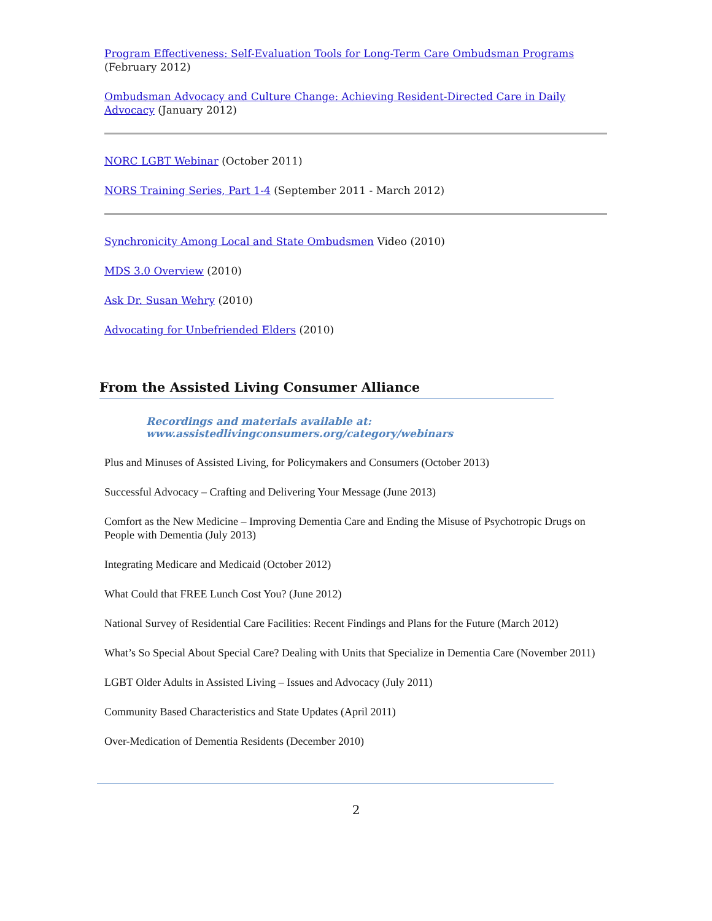Program Effectiveness: Self-Evaluation Tools for Long-Term Care Ombudsman Programs (February 2012)
Ombudsman Advocacy and Culture Change: Achieving Resident-Directed Care in Daily Advocacy (January 2012)
NORC LGBT Webinar (October 2011)
NORS Training Series, Part 1-4 (September 2011 - March 2012)
Synchronicity Among Local and State Ombudsmen Video (2010)
MDS 3.0 Overview (2010)
Ask Dr. Susan Wehry (2010)
Advocating for Unbefriended Elders (2010)
From the Assisted Living Consumer Alliance
Recordings and materials available at:
www.assistedlivingconsumers.org/category/webinars
Plus and Minuses of Assisted Living, for Policymakers and Consumers (October 2013)
Successful Advocacy – Crafting and Delivering Your Message (June 2013)
Comfort as the New Medicine – Improving Dementia Care and Ending the Misuse of Psychotropic Drugs on People with Dementia (July 2013)
Integrating Medicare and Medicaid (October 2012)
What Could that FREE Lunch Cost You? (June 2012)
National Survey of Residential Care Facilities: Recent Findings and Plans for the Future (March 2012)
What’s So Special About Special Care? Dealing with Units that Specialize in Dementia Care (November 2011)
LGBT Older Adults in Assisted Living – Issues and Advocacy (July 2011)
Community Based Characteristics and State Updates (April 2011)
Over-Medication of Dementia Residents (December 2010)
2